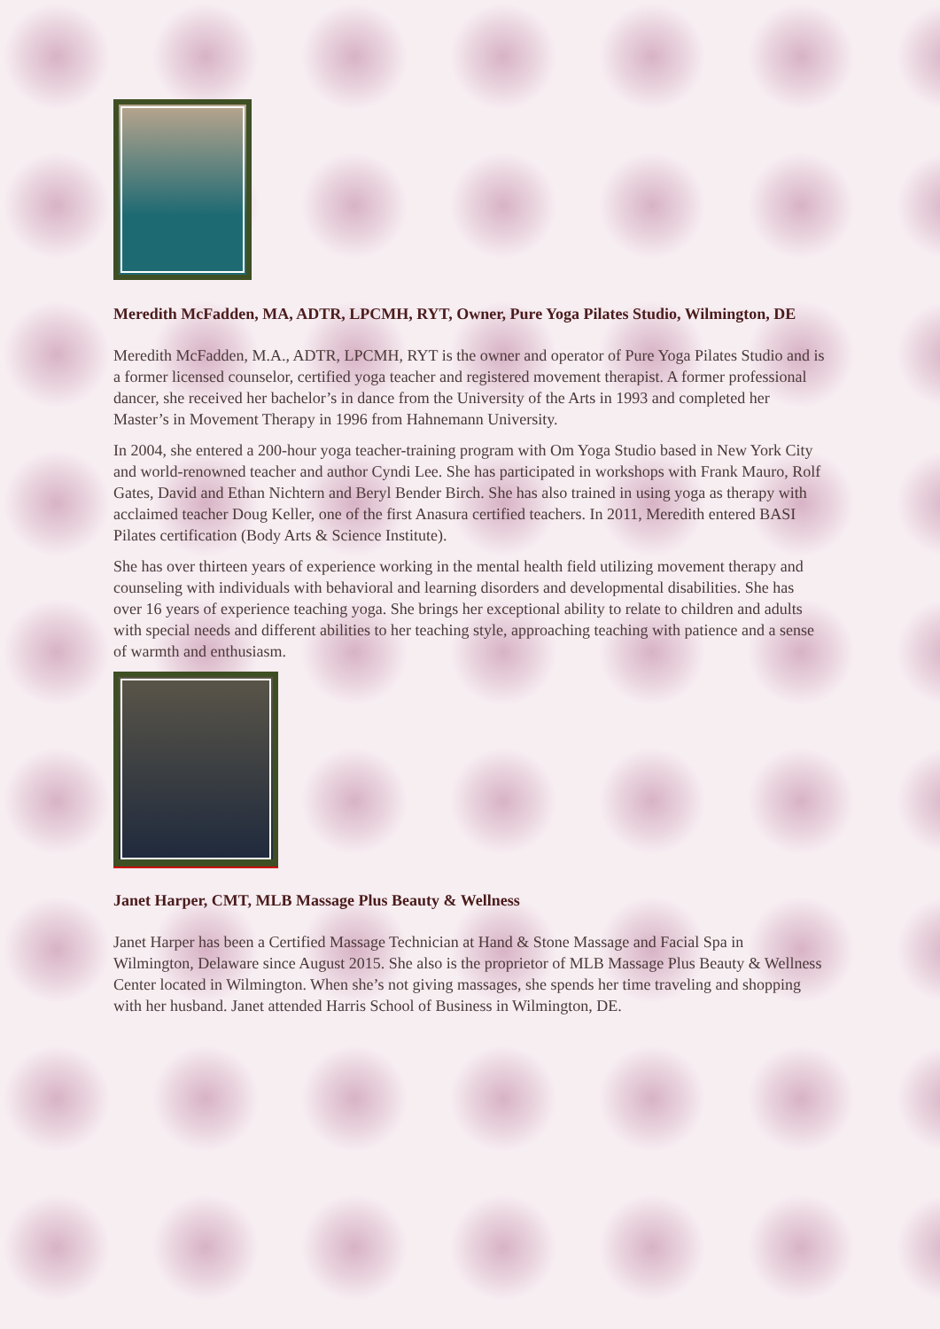Meredith McFadden, MA, ADTR, LPCMH, RYT, Owner, Pure Yoga Pilates Studio, Wilmington, DE
Meredith McFadden, M.A., ADTR, LPCMH, RYT is the owner and operator of Pure Yoga Pilates Studio and is a former licensed counselor, certified yoga teacher and registered movement therapist. A former professional dancer, she received her bachelor’s in dance from the University of the Arts in 1993 and completed her Master’s in Movement Therapy in 1996 from Hahnemann University.
In 2004, she entered a 200-hour yoga teacher-training program with Om Yoga Studio based in New York City and world-renowned teacher and author Cyndi Lee. She has participated in workshops with Frank Mauro, Rolf Gates, David and Ethan Nichtern and Beryl Bender Birch. She has also trained in using yoga as therapy with acclaimed teacher Doug Keller, one of the first Anasura certified teachers. In 2011, Meredith entered BASI Pilates certification (Body Arts & Science Institute).
She has over thirteen years of experience working in the mental health field utilizing movement therapy and counseling with individuals with behavioral and learning disorders and developmental disabilities. She has over 16 years of experience teaching yoga. She brings her exceptional ability to relate to children and adults with special needs and different abilities to her teaching style, approaching teaching with patience and a sense of warmth and enthusiasm.
Janet Harper, CMT, MLB Massage Plus Beauty & Wellness
Janet Harper has been a Certified Massage Technician at Hand & Stone Massage and Facial Spa in Wilmington, Delaware since August 2015. She also is the proprietor of MLB Massage Plus Beauty & Wellness Center located in Wilmington. When she’s not giving massages, she spends her time traveling and shopping with her husband. Janet attended Harris School of Business in Wilmington, DE.